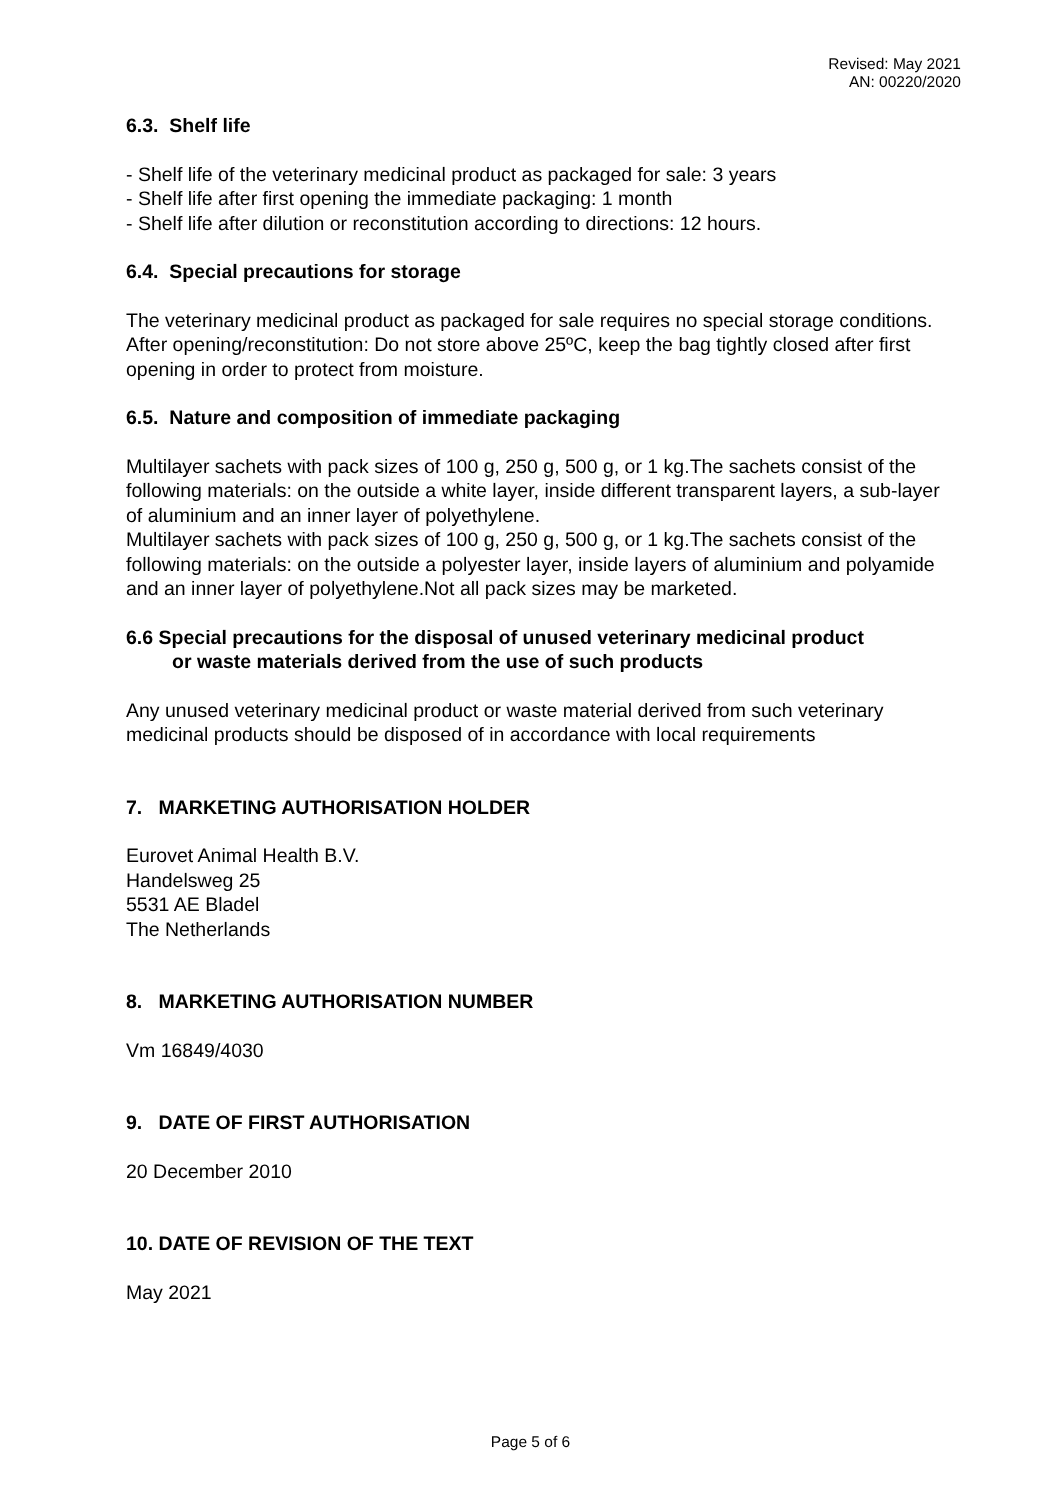Revised: May 2021
AN: 00220/2020
6.3. Shelf life
- Shelf life of the veterinary medicinal product as packaged for sale: 3 years
- Shelf life after first opening the immediate packaging: 1 month
- Shelf life after dilution or reconstitution according to directions: 12 hours.
6.4. Special precautions for storage
The veterinary medicinal product as packaged for sale requires no special storage conditions.
After opening/reconstitution: Do not store above 25ºC, keep the bag tightly closed after first opening in order to protect from moisture.
6.5. Nature and composition of immediate packaging
Multilayer sachets with pack sizes of 100 g, 250 g, 500 g, or 1 kg.The sachets consist of the following materials: on the outside a white layer, inside different transparent layers, a sub-layer of aluminium and an inner layer of polyethylene.
Multilayer sachets with pack sizes of 100 g, 250 g, 500 g, or 1 kg.The sachets consist of the following materials: on the outside a polyester layer, inside layers of aluminium and polyamide and an inner layer of polyethylene.Not all pack sizes may be marketed.
6.6 Special precautions for the disposal of unused veterinary medicinal product
or waste materials derived from the use of such products
Any unused veterinary medicinal product or waste material derived from such veterinary medicinal products should be disposed of in accordance with local requirements
7. MARKETING AUTHORISATION HOLDER
Eurovet Animal Health B.V.
Handelsweg 25
5531 AE Bladel
The Netherlands
8. MARKETING AUTHORISATION NUMBER
Vm 16849/4030
9. DATE OF FIRST AUTHORISATION
20 December 2010
10. DATE OF REVISION OF THE TEXT
May 2021
Page 5 of 6